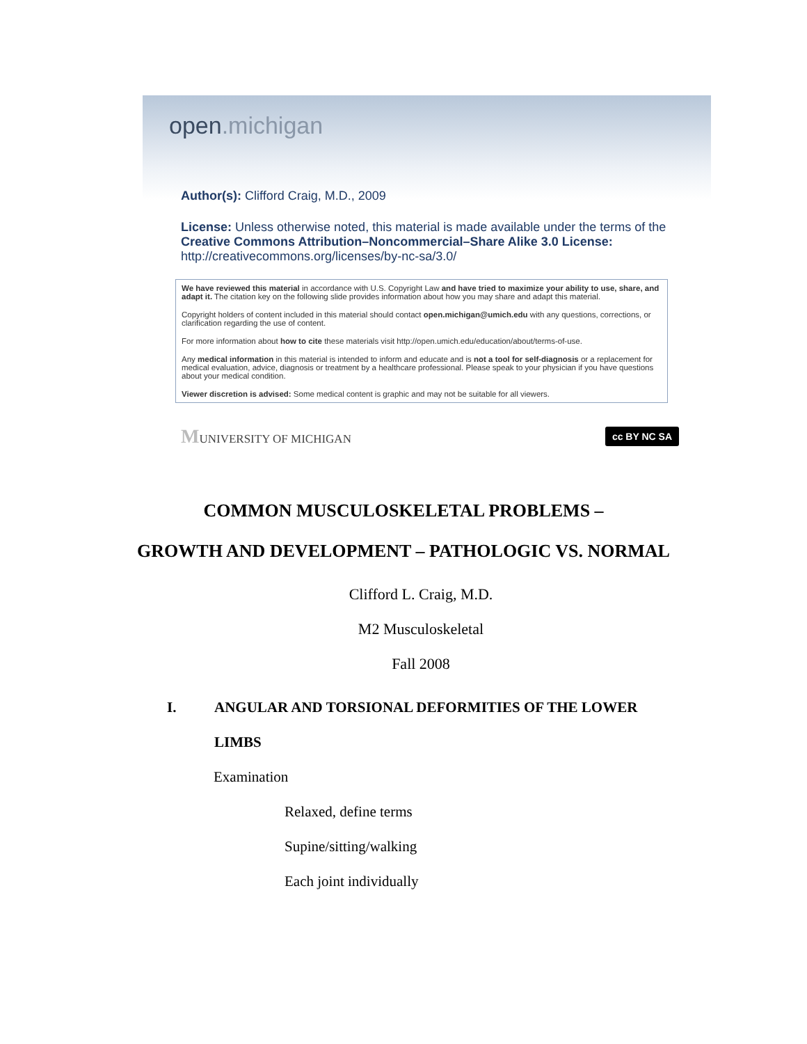open.michigan
Author(s): Clifford Craig, M.D., 2009
License: Unless otherwise noted, this material is made available under the terms of the Creative Commons Attribution–Noncommercial–Share Alike 3.0 License: http://creativecommons.org/licenses/by-nc-sa/3.0/
We have reviewed this material in accordance with U.S. Copyright Law and have tried to maximize your ability to use, share, and adapt it. The citation key on the following slide provides information about how you may share and adapt this material.
Copyright holders of content included in this material should contact open.michigan@umich.edu with any questions, corrections, or clarification regarding the use of content.
For more information about how to cite these materials visit http://open.umich.edu/education/about/terms-of-use.
Any medical information in this material is intended to inform and educate and is not a tool for self-diagnosis or a replacement for medical evaluation, advice, diagnosis or treatment by a healthcare professional. Please speak to your physician if you have questions about your medical condition.
Viewer discretion is advised: Some medical content is graphic and may not be suitable for all viewers.
MUNIVERSITY OF MICHIGAN
cc BY NC SA
COMMON MUSCULOSKELETAL PROBLEMS –
GROWTH AND DEVELOPMENT – PATHOLOGIC VS. NORMAL
Clifford L. Craig, M.D.
M2 Musculoskeletal
Fall 2008
I. ANGULAR AND TORSIONAL DEFORMITIES OF THE LOWER
LIMBS
Examination
Relaxed, define terms
Supine/sitting/walking
Each joint individually